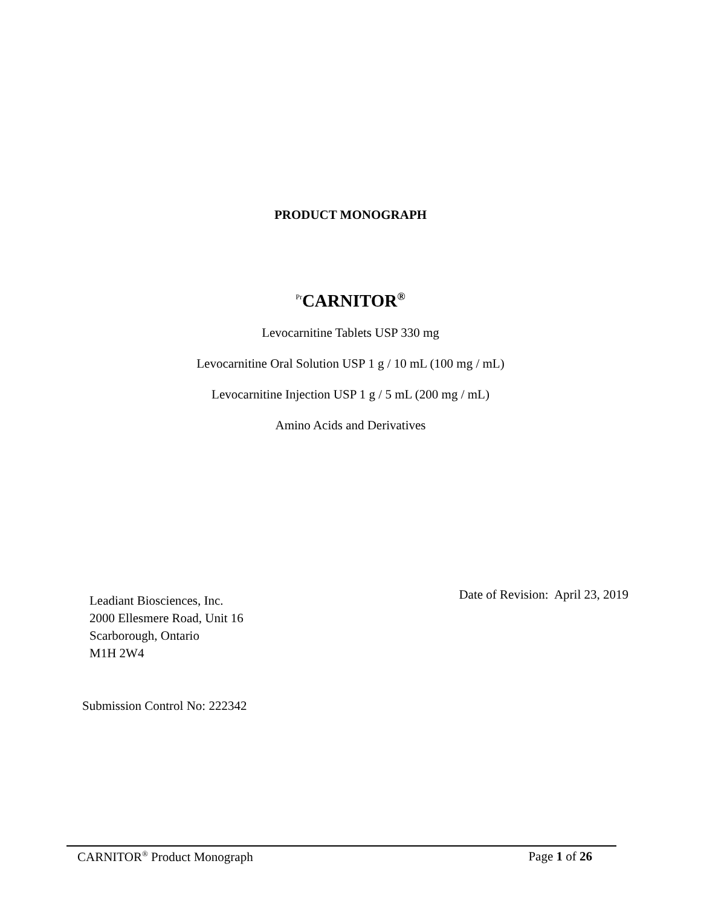PRODUCT MONOGRAPH
<sup>Pr</sup>CARNITOR<sup>®</sup>
Levocarnitine Tablets USP 330 mg
Levocarnitine Oral Solution USP 1 g / 10 mL (100 mg / mL)
Levocarnitine Injection USP 1 g / 5 mL (200 mg / mL)
Amino Acids and Derivatives
Leadiant Biosciences, Inc.
2000 Ellesmere Road, Unit 16
Scarborough, Ontario
M1H 2W4
Date of Revision: April 23, 2019
Submission Control No: 222342
CARNITOR<sup>®</sup> Product Monograph Page 1 of 26